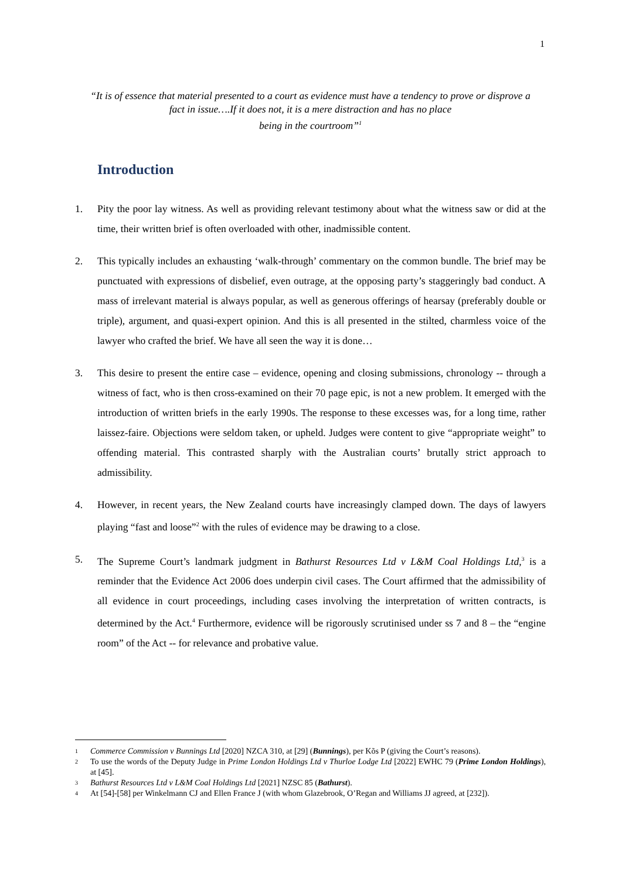1
“It is of essence that material presented to a court as evidence must have a tendency to prove or disprove a fact in issue….If it does not, it is a mere distraction and has no place
being in the courtroom”<sup>1</sup>
Introduction
1. Pity the poor lay witness. As well as providing relevant testimony about what the witness saw or did at the time, their written brief is often overloaded with other, inadmissible content.
2. This typically includes an exhausting ‘walk-through’ commentary on the common bundle. The brief may be punctuated with expressions of disbelief, even outrage, at the opposing party’s staggeringly bad conduct. A mass of irrelevant material is always popular, as well as generous offerings of hearsay (preferably double or triple), argument, and quasi-expert opinion. And this is all presented in the stilted, charmless voice of the lawyer who crafted the brief. We have all seen the way it is done…
3. This desire to present the entire case – evidence, opening and closing submissions, chronology -- through a witness of fact, who is then cross-examined on their 70 page epic, is not a new problem. It emerged with the introduction of written briefs in the early 1990s. The response to these excesses was, for a long time, rather laissez-faire. Objections were seldom taken, or upheld. Judges were content to give “appropriate weight” to offending material. This contrasted sharply with the Australian courts’ brutally strict approach to admissibility.
4. However, in recent years, the New Zealand courts have increasingly clamped down. The days of lawyers playing “fast and loose”<sup>2</sup> with the rules of evidence may be drawing to a close.
5. The Supreme Court’s landmark judgment in Bathurst Resources Ltd v L&M Coal Holdings Ltd,<sup>3</sup> is a reminder that the Evidence Act 2006 does underpin civil cases. The Court affirmed that the admissibility of all evidence in court proceedings, including cases involving the interpretation of written contracts, is determined by the Act.<sup>4</sup> Furthermore, evidence will be rigorously scrutinised under ss 7 and 8 – the “engine room” of the Act -- for relevance and probative value.
1
Commerce Commission v Bunnings Ltd [2020] NZCA 310, at [29] (Bunnings), per Kõs P (giving the Court’s reasons).
2
To use the words of the Deputy Judge in Prime London Holdings Ltd v Thurloe Lodge Ltd [2022] EWHC 79 (Prime London Holdings), at [45].
3
Bathurst Resources Ltd v L&M Coal Holdings Ltd [2021] NZSC 85 (Bathurst).
4
At [54]-[58] per Winkelmann CJ and Ellen France J (with whom Glazebrook, O’Regan and Williams JJ agreed, at [232]).